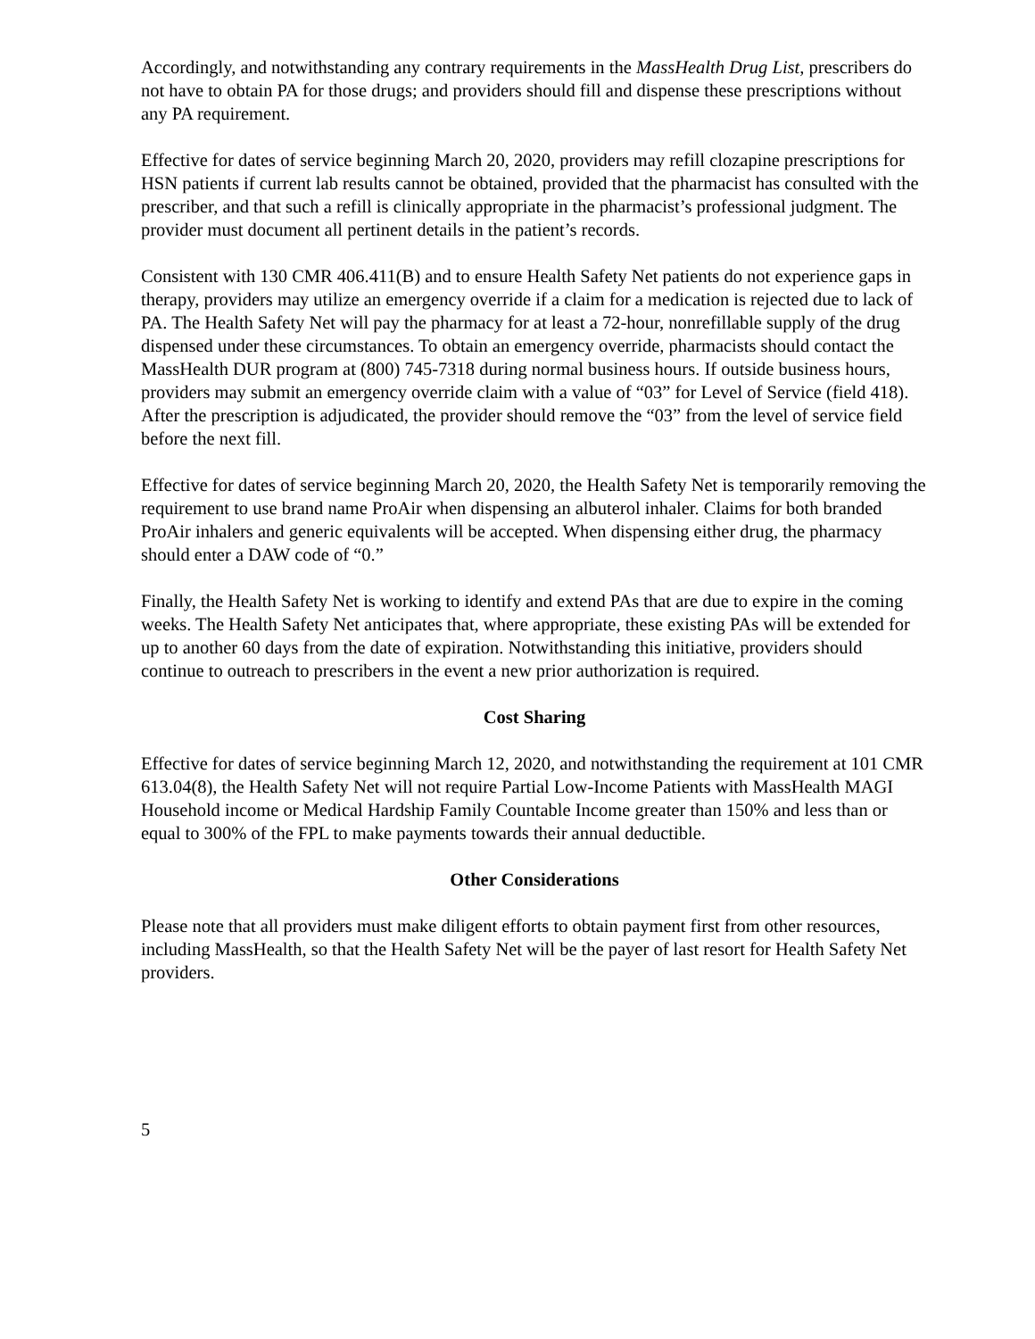Accordingly, and notwithstanding any contrary requirements in the MassHealth Drug List, prescribers do not have to obtain PA for those drugs; and providers should fill and dispense these prescriptions without any PA requirement.
Effective for dates of service beginning March 20, 2020, providers may refill clozapine prescriptions for HSN patients if current lab results cannot be obtained, provided that the pharmacist has consulted with the prescriber, and that such a refill is clinically appropriate in the pharmacist’s professional judgment. The provider must document all pertinent details in the patient’s records.
Consistent with 130 CMR 406.411(B) and to ensure Health Safety Net patients do not experience gaps in therapy, providers may utilize an emergency override if a claim for a medication is rejected due to lack of PA. The Health Safety Net will pay the pharmacy for at least a 72-hour, nonrefillable supply of the drug dispensed under these circumstances. To obtain an emergency override, pharmacists should contact the MassHealth DUR program at (800) 745-7318 during normal business hours. If outside business hours, providers may submit an emergency override claim with a value of “03” for Level of Service (field 418). After the prescription is adjudicated, the provider should remove the “03” from the level of service field before the next fill.
Effective for dates of service beginning March 20, 2020, the Health Safety Net is temporarily removing the requirement to use brand name ProAir when dispensing an albuterol inhaler. Claims for both branded ProAir inhalers and generic equivalents will be accepted. When dispensing either drug, the pharmacy should enter a DAW code of “0.”
Finally, the Health Safety Net is working to identify and extend PAs that are due to expire in the coming weeks. The Health Safety Net anticipates that, where appropriate, these existing PAs will be extended for up to another 60 days from the date of expiration. Notwithstanding this initiative, providers should continue to outreach to prescribers in the event a new prior authorization is required.
Cost Sharing
Effective for dates of service beginning March 12, 2020, and notwithstanding the requirement at 101 CMR 613.04(8), the Health Safety Net will not require Partial Low-Income Patients with MassHealth MAGI Household income or Medical Hardship Family Countable Income greater than 150% and less than or equal to 300% of the FPL to make payments towards their annual deductible.
Other Considerations
Please note that all providers must make diligent efforts to obtain payment first from other resources, including MassHealth, so that the Health Safety Net will be the payer of last resort for Health Safety Net providers.
5